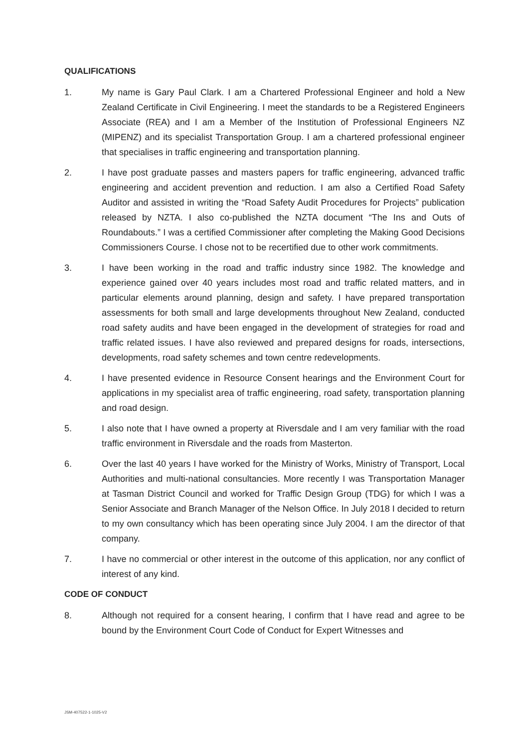QUALIFICATIONS
1. My name is Gary Paul Clark. I am a Chartered Professional Engineer and hold a New Zealand Certificate in Civil Engineering. I meet the standards to be a Registered Engineers Associate (REA) and I am a Member of the Institution of Professional Engineers NZ (MIPENZ) and its specialist Transportation Group. I am a chartered professional engineer that specialises in traffic engineering and transportation planning.
2. I have post graduate passes and masters papers for traffic engineering, advanced traffic engineering and accident prevention and reduction. I am also a Certified Road Safety Auditor and assisted in writing the “Road Safety Audit Procedures for Projects” publication released by NZTA. I also co-published the NZTA document “The Ins and Outs of Roundabouts.” I was a certified Commissioner after completing the Making Good Decisions Commissioners Course. I chose not to be recertified due to other work commitments.
3. I have been working in the road and traffic industry since 1982. The knowledge and experience gained over 40 years includes most road and traffic related matters, and in particular elements around planning, design and safety. I have prepared transportation assessments for both small and large developments throughout New Zealand, conducted road safety audits and have been engaged in the development of strategies for road and traffic related issues. I have also reviewed and prepared designs for roads, intersections, developments, road safety schemes and town centre redevelopments.
4. I have presented evidence in Resource Consent hearings and the Environment Court for applications in my specialist area of traffic engineering, road safety, transportation planning and road design.
5. I also note that I have owned a property at Riversdale and I am very familiar with the road traffic environment in Riversdale and the roads from Masterton.
6. Over the last 40 years I have worked for the Ministry of Works, Ministry of Transport, Local Authorities and multi-national consultancies. More recently I was Transportation Manager at Tasman District Council and worked for Traffic Design Group (TDG) for which I was a Senior Associate and Branch Manager of the Nelson Office. In July 2018 I decided to return to my own consultancy which has been operating since July 2004. I am the director of that company.
7. I have no commercial or other interest in the outcome of this application, nor any conflict of interest of any kind.
CODE OF CONDUCT
8. Although not required for a consent hearing, I confirm that I have read and agree to be bound by the Environment Court Code of Conduct for Expert Witnesses and
JSM-407522-1-1025-V2